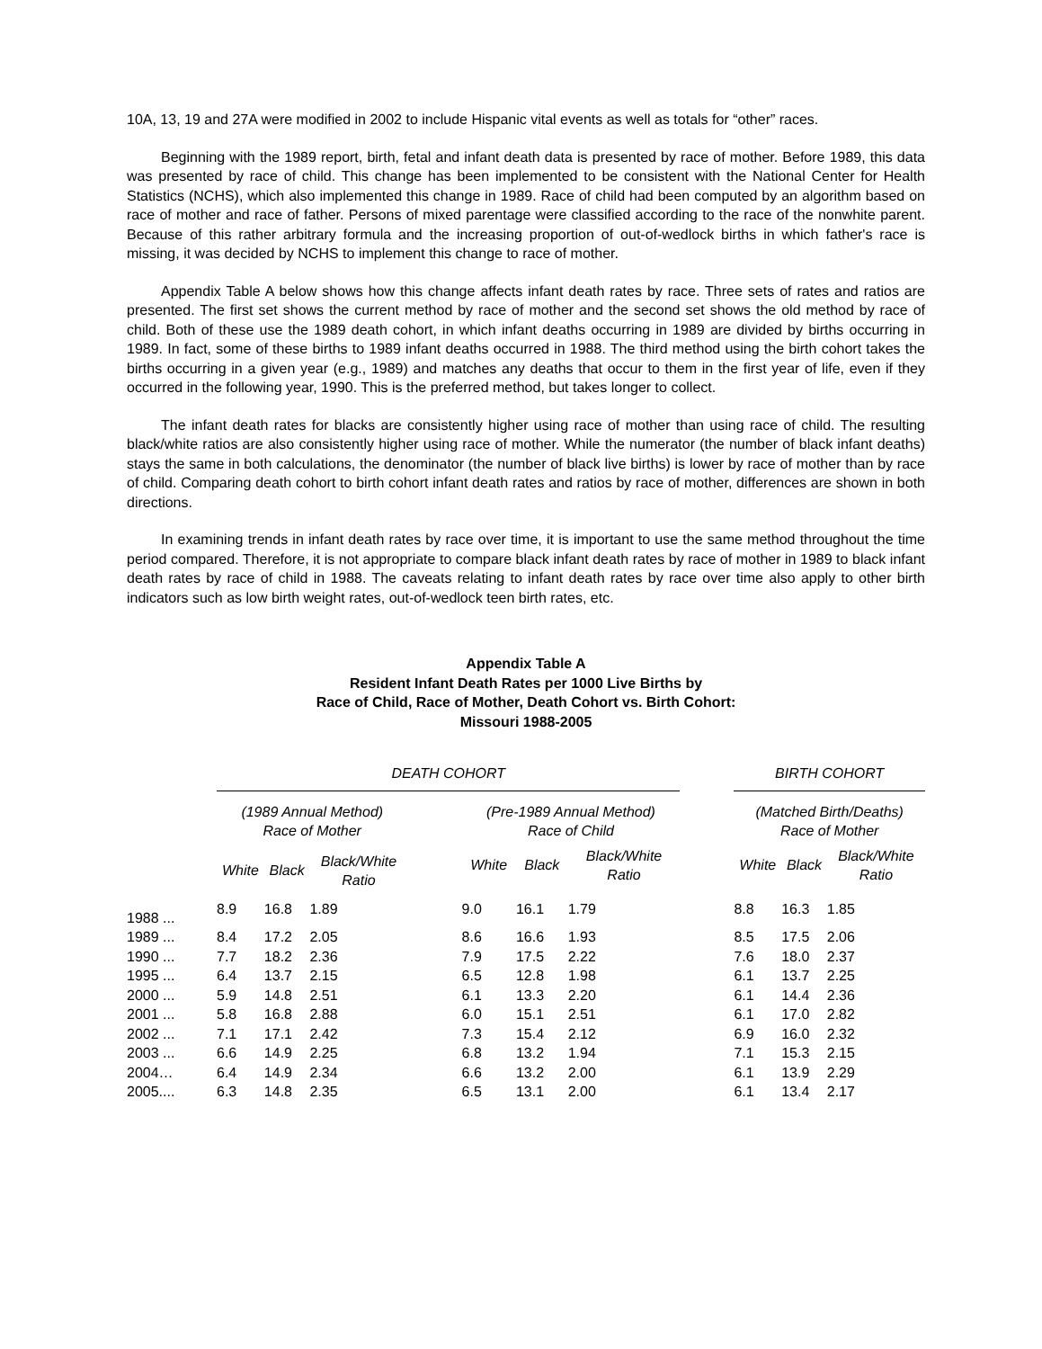10A, 13, 19 and 27A were modified in 2002 to include Hispanic vital events as well as totals for “other” races.
Beginning with the 1989 report, birth, fetal and infant death data is presented by race of mother. Before 1989, this data was presented by race of child. This change has been implemented to be consistent with the National Center for Health Statistics (NCHS), which also implemented this change in 1989. Race of child had been computed by an algorithm based on race of mother and race of father. Persons of mixed parentage were classified according to the race of the nonwhite parent. Because of this rather arbitrary formula and the increasing proportion of out-of-wedlock births in which father's race is missing, it was decided by NCHS to implement this change to race of mother.
Appendix Table A below shows how this change affects infant death rates by race. Three sets of rates and ratios are presented. The first set shows the current method by race of mother and the second set shows the old method by race of child. Both of these use the 1989 death cohort, in which infant deaths occurring in 1989 are divided by births occurring in 1989. In fact, some of these births to 1989 infant deaths occurred in 1988. The third method using the birth cohort takes the births occurring in a given year (e.g., 1989) and matches any deaths that occur to them in the first year of life, even if they occurred in the following year, 1990. This is the preferred method, but takes longer to collect.
The infant death rates for blacks are consistently higher using race of mother than using race of child. The resulting black/white ratios are also consistently higher using race of mother. While the numerator (the number of black infant deaths) stays the same in both calculations, the denominator (the number of black live births) is lower by race of mother than by race of child. Comparing death cohort to birth cohort infant death rates and ratios by race of mother, differences are shown in both directions.
In examining trends in infant death rates by race over time, it is important to use the same method throughout the time period compared. Therefore, it is not appropriate to compare black infant death rates by race of mother in 1989 to black infant death rates by race of child in 1988. The caveats relating to infant death rates by race over time also apply to other birth indicators such as low birth weight rates, out-of-wedlock teen birth rates, etc.
Appendix Table A
Resident Infant Death Rates per 1000 Live Births by
Race of Child, Race of Mother, Death Cohort vs. Birth Cohort:
Missouri 1988-2005
| | DEATH COHORT | | | | | | | | BIRTH COHORT | | |
| --- | --- | --- | --- | --- | --- | --- | --- | --- | --- | --- | --- |
| | (1989 Annual Method) Race of Mother | | | | (Pre-1989 Annual Method) Race of Child | | | | (Matched Birth/Deaths) Race of Mother | | |
| | White | Black | Black/White Ratio | | White | Black | Black/White Ratio | | White | Black | Black/White Ratio |
| 1988 ... | 8.9 | 16.8 | 1.89 | | 9.0 | 16.1 | 1.79 | | 8.8 | 16.3 | 1.85 |
| 1989 ... | 8.4 | 17.2 | 2.05 | | 8.6 | 16.6 | 1.93 | | 8.5 | 17.5 | 2.06 |
| 1990 ... | 7.7 | 18.2 | 2.36 | | 7.9 | 17.5 | 2.22 | | 7.6 | 18.0 | 2.37 |
| 1995 ... | 6.4 | 13.7 | 2.15 | | 6.5 | 12.8 | 1.98 | | 6.1 | 13.7 | 2.25 |
| 2000 ... | 5.9 | 14.8 | 2.51 | | 6.1 | 13.3 | 2.20 | | 6.1 | 14.4 | 2.36 |
| 2001 ... | 5.8 | 16.8 | 2.88 | | 6.0 | 15.1 | 2.51 | | 6.1 | 17.0 | 2.82 |
| 2002 ... | 7.1 | 17.1 | 2.42 | | 7.3 | 15.4 | 2.12 | | 6.9 | 16.0 | 2.32 |
| 2003 ... | 6.6 | 14.9 | 2.25 | | 6.8 | 13.2 | 1.94 | | 7.1 | 15.3 | 2.15 |
| 2004… | 6.4 | 14.9 | 2.34 | | 6.6 | 13.2 | 2.00 | | 6.1 | 13.9 | 2.29 |
| 2005.... | 6.3 | 14.8 | 2.35 | | 6.5 | 13.1 | 2.00 | | 6.1 | 13.4 | 2.17 |